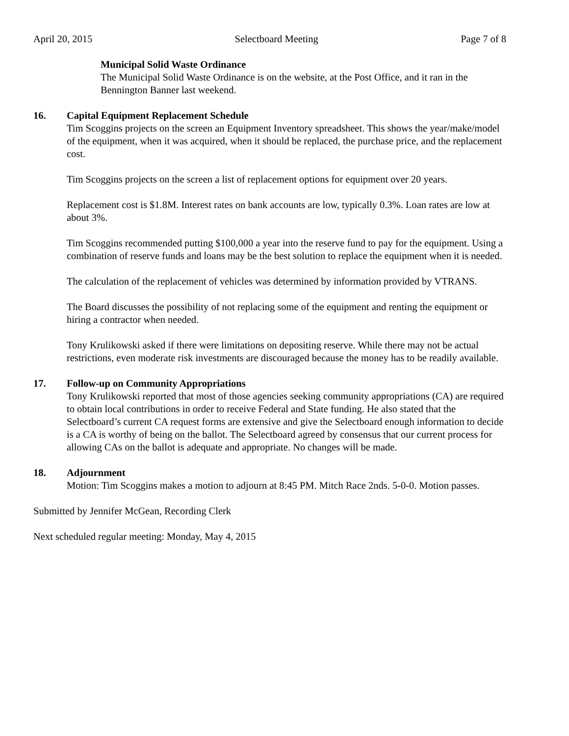April 20, 2015 Selectboard Meeting Page 7 of 8
Municipal Solid Waste Ordinance
The Municipal Solid Waste Ordinance is on the website, at the Post Office, and it ran in the Bennington Banner last weekend.
16. Capital Equipment Replacement Schedule
Tim Scoggins projects on the screen an Equipment Inventory spreadsheet. This shows the year/make/model of the equipment, when it was acquired, when it should be replaced, the purchase price, and the replacement cost.
Tim Scoggins projects on the screen a list of replacement options for equipment over 20 years.
Replacement cost is $1.8M. Interest rates on bank accounts are low, typically 0.3%. Loan rates are low at about 3%.
Tim Scoggins recommended putting $100,000 a year into the reserve fund to pay for the equipment. Using a combination of reserve funds and loans may be the best solution to replace the equipment when it is needed.
The calculation of the replacement of vehicles was determined by information provided by VTRANS.
The Board discusses the possibility of not replacing some of the equipment and renting the equipment or hiring a contractor when needed.
Tony Krulikowski asked if there were limitations on depositing reserve. While there may not be actual restrictions, even moderate risk investments are discouraged because the money has to be readily available.
17. Follow-up on Community Appropriations
Tony Krulikowski reported that most of those agencies seeking community appropriations (CA) are required to obtain local contributions in order to receive Federal and State funding. He also stated that the Selectboard’s current CA request forms are extensive and give the Selectboard enough information to decide is a CA is worthy of being on the ballot. The Selectboard agreed by consensus that our current process for allowing CAs on the ballot is adequate and appropriate. No changes will be made.
18. Adjournment
Motion: Tim Scoggins makes a motion to adjourn at 8:45 PM. Mitch Race 2nds. 5-0-0. Motion passes.
Submitted by Jennifer McGean, Recording Clerk
Next scheduled regular meeting: Monday, May 4, 2015